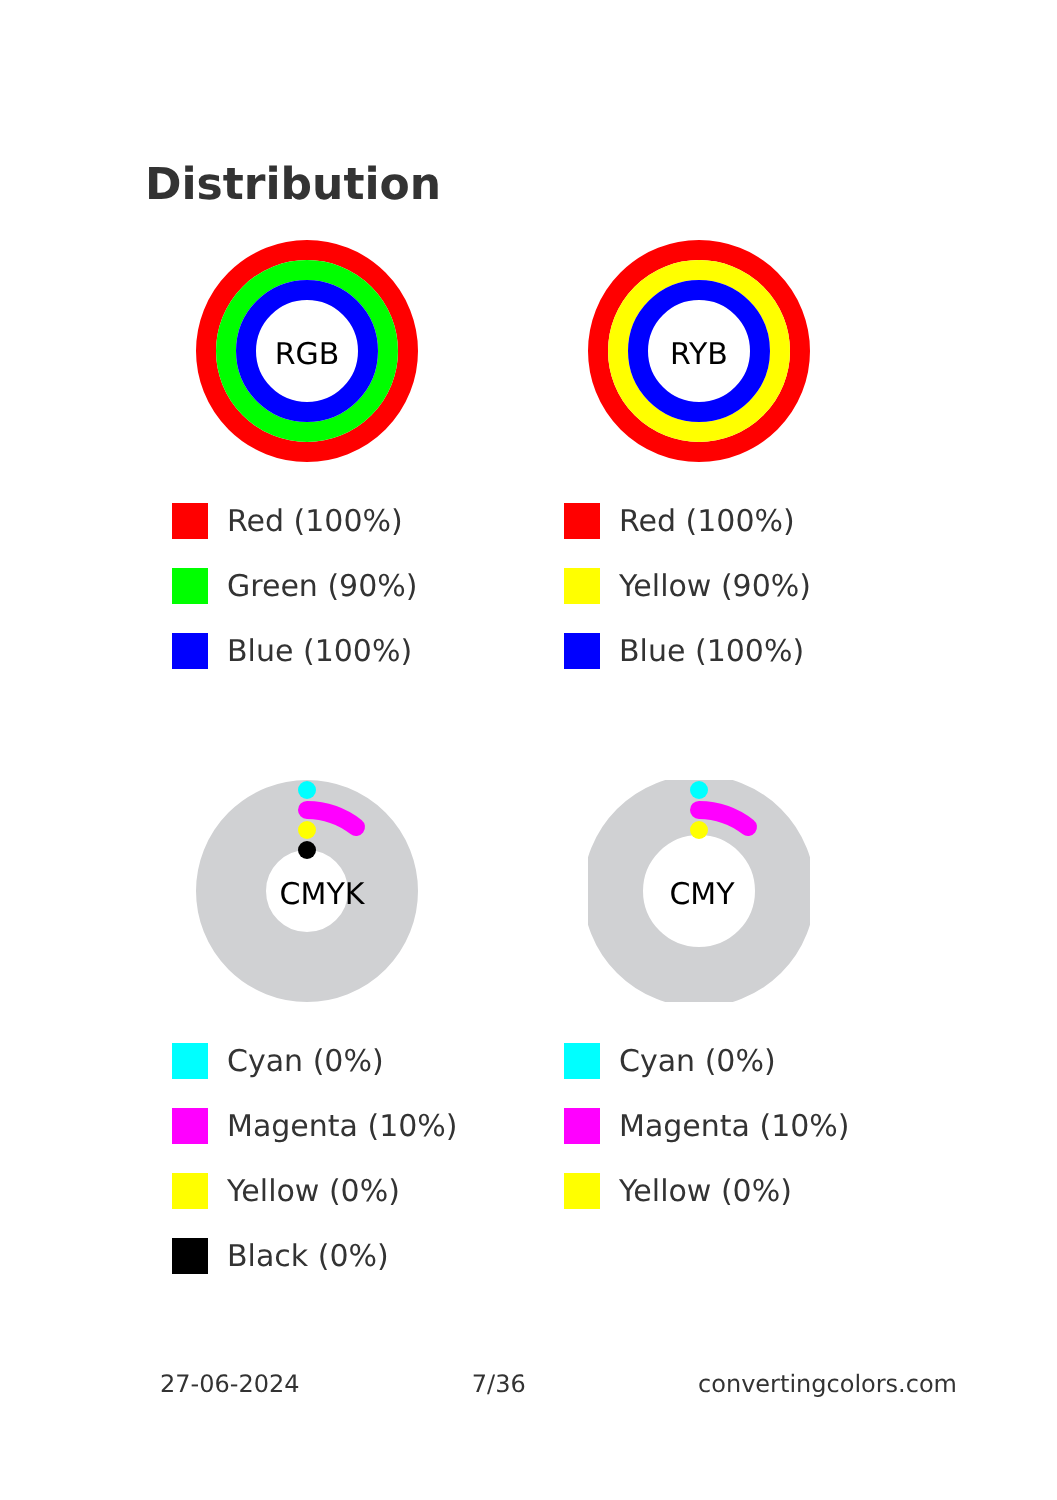Distribution
RGB
Red (100%)
Green (90%)
Blue (100%)
RYB
Red (100%)
Yellow (90%)
Blue (100%)
CMYK
Cyan (0%)
Magenta (10%)
Yellow (0%)
Black (0%)
CMY
Cyan (0%)
Magenta (10%)
Yellow (0%)
27-06-2024 7/36 convertingcolors.com